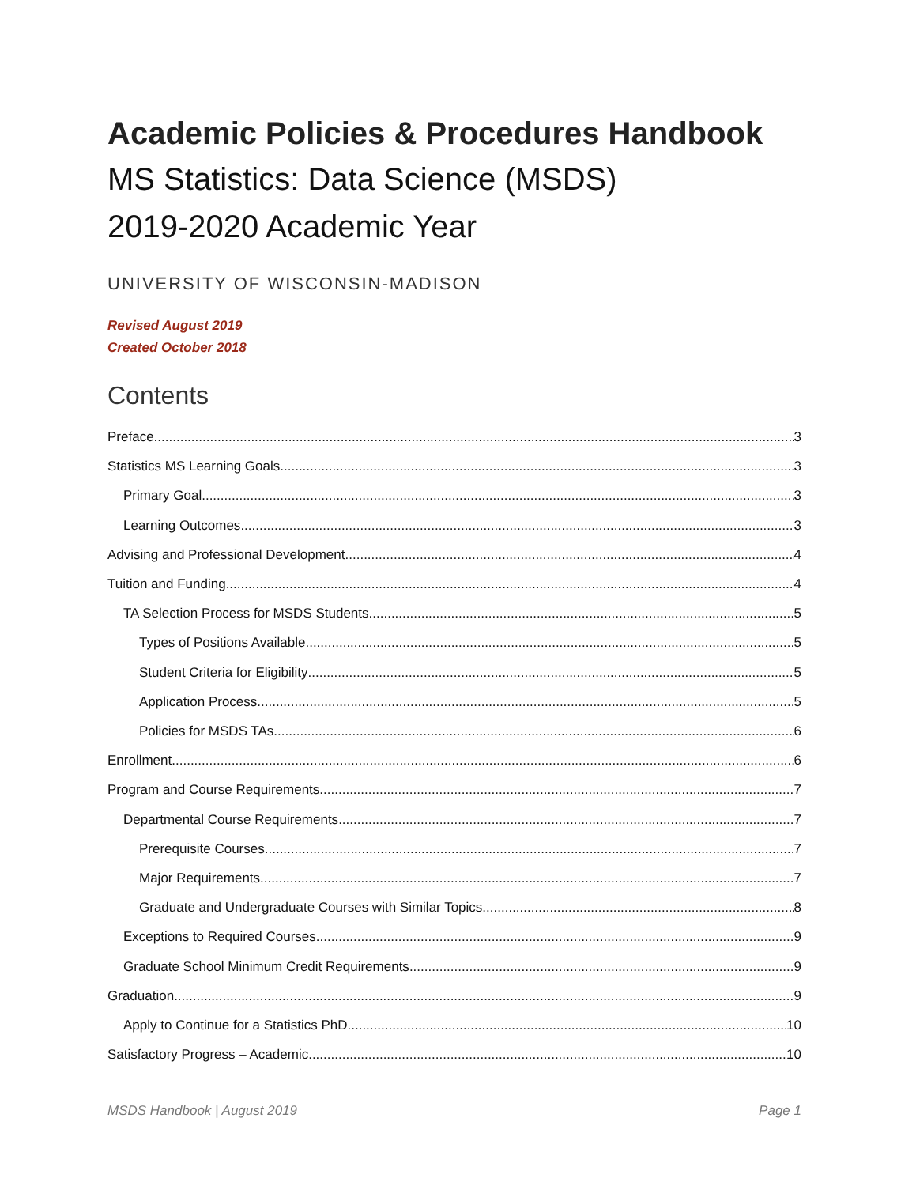Academic Policies & Procedures Handbook
MS Statistics: Data Science (MSDS)
2019-2020 Academic Year
UNIVERSITY OF WISCONSIN-MADISON
Revised August 2019
Created October 2018
Contents
Preface 3
Statistics MS Learning Goals 3
Primary Goal 3
Learning Outcomes 3
Advising and Professional Development 4
Tuition and Funding 4
TA Selection Process for MSDS Students 5
Types of Positions Available 5
Student Criteria for Eligibility 5
Application Process 5
Policies for MSDS TAs 6
Enrollment 6
Program and Course Requirements 7
Departmental Course Requirements 7
Prerequisite Courses 7
Major Requirements 7
Graduate and Undergraduate Courses with Similar Topics 8
Exceptions to Required Courses 9
Graduate School Minimum Credit Requirements 9
Graduation 9
Apply to Continue for a Statistics PhD 10
Satisfactory Progress – Academic 10
MSDS Handbook | August 2019 Page 1